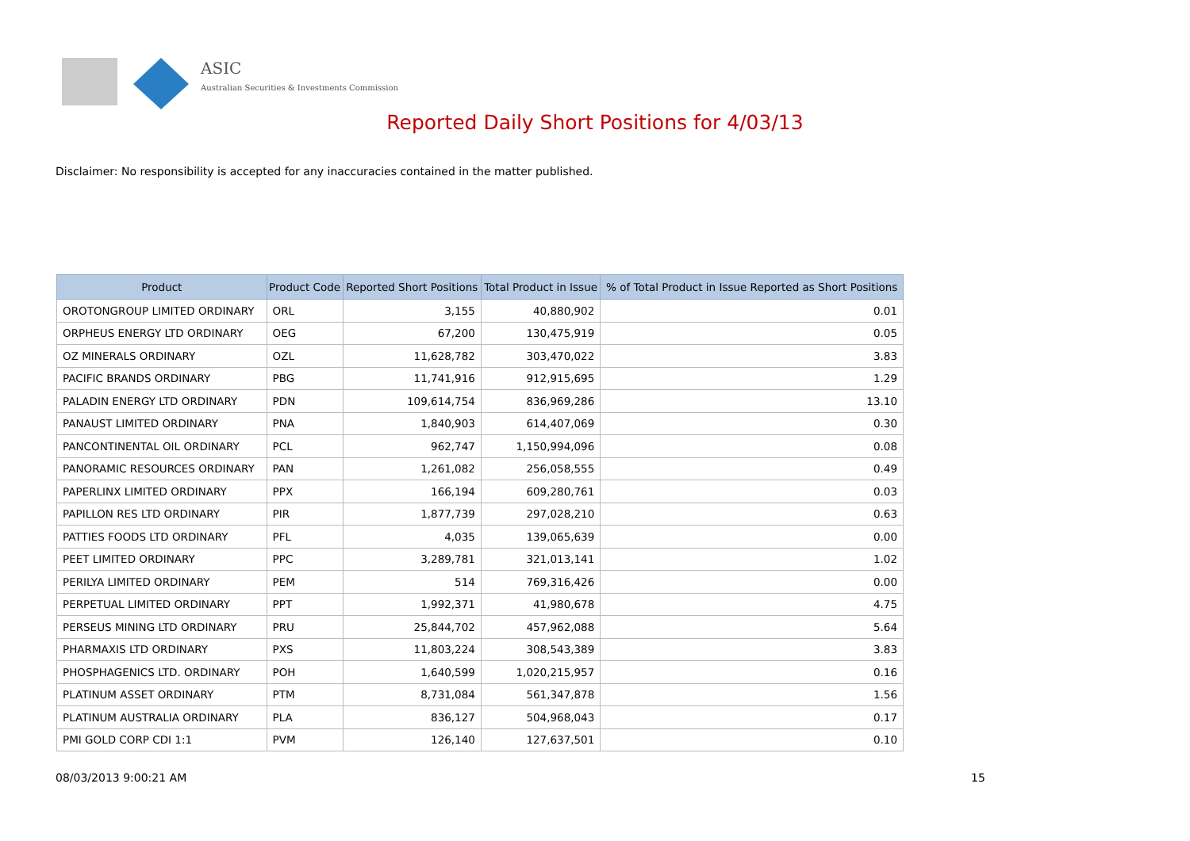ASIC
Australian Securities & Investments Commission
Reported Daily Short Positions for 4/03/13
Disclaimer: No responsibility is accepted for any inaccuracies contained in the matter published.
| Product | Product Code | Reported Short Positions | Total Product in Issue | % of Total Product in Issue Reported as Short Positions |
| --- | --- | --- | --- | --- |
| OROTONGROUP LIMITED ORDINARY | ORL | 3,155 | 40,880,902 | 0.01 |
| ORPHEUS ENERGY LTD ORDINARY | OEG | 67,200 | 130,475,919 | 0.05 |
| OZ MINERALS ORDINARY | OZL | 11,628,782 | 303,470,022 | 3.83 |
| PACIFIC BRANDS ORDINARY | PBG | 11,741,916 | 912,915,695 | 1.29 |
| PALADIN ENERGY LTD ORDINARY | PDN | 109,614,754 | 836,969,286 | 13.10 |
| PANAUST LIMITED ORDINARY | PNA | 1,840,903 | 614,407,069 | 0.30 |
| PANCONTINENTAL OIL ORDINARY | PCL | 962,747 | 1,150,994,096 | 0.08 |
| PANORAMIC RESOURCES ORDINARY | PAN | 1,261,082 | 256,058,555 | 0.49 |
| PAPERLINX LIMITED ORDINARY | PPX | 166,194 | 609,280,761 | 0.03 |
| PAPILLON RES LTD ORDINARY | PIR | 1,877,739 | 297,028,210 | 0.63 |
| PATTIES FOODS LTD ORDINARY | PFL | 4,035 | 139,065,639 | 0.00 |
| PEET LIMITED ORDINARY | PPC | 3,289,781 | 321,013,141 | 1.02 |
| PERILYA LIMITED ORDINARY | PEM | 514 | 769,316,426 | 0.00 |
| PERPETUAL LIMITED ORDINARY | PPT | 1,992,371 | 41,980,678 | 4.75 |
| PERSEUS MINING LTD ORDINARY | PRU | 25,844,702 | 457,962,088 | 5.64 |
| PHARMAXIS LTD ORDINARY | PXS | 11,803,224 | 308,543,389 | 3.83 |
| PHOSPHAGENICS LTD. ORDINARY | POH | 1,640,599 | 1,020,215,957 | 0.16 |
| PLATINUM ASSET ORDINARY | PTM | 8,731,084 | 561,347,878 | 1.56 |
| PLATINUM AUSTRALIA ORDINARY | PLA | 836,127 | 504,968,043 | 0.17 |
| PMI GOLD CORP CDI 1:1 | PVM | 126,140 | 127,637,501 | 0.10 |
08/03/2013 9:00:21 AM 15